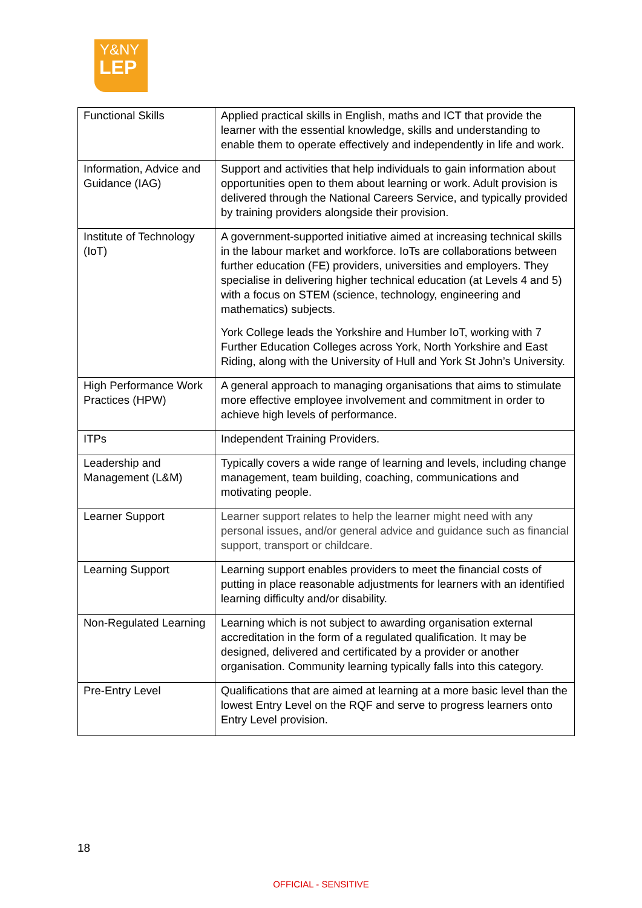Y&NY
LEP
| Functional Skills | Applied practical skills in English, maths and ICT that provide the learner with the essential knowledge, skills and understanding to enable them to operate effectively and independently in life and work. |
| Information, Advice and Guidance (IAG) | Support and activities that help individuals to gain information about opportunities open to them about learning or work. Adult provision is delivered through the National Careers Service, and typically provided by training providers alongside their provision. |
| Institute of Technology (IoT) | A government-supported initiative aimed at increasing technical skills in the labour market and workforce. IoTs are collaborations between further education (FE) providers, universities and employers. They specialise in delivering higher technical education (at Levels 4 and 5) with a focus on STEM (science, technology, engineering and mathematics) subjects. York College leads the Yorkshire and Humber IoT, working with 7 Further Education Colleges across York, North Yorkshire and East Riding, along with the University of Hull and York St John’s University. |
| High Performance Work Practices (HPW) | A general approach to managing organisations that aims to stimulate more effective employee involvement and commitment in order to achieve high levels of performance. |
| ITPs | Independent Training Providers. |
| Leadership and Management (L&M) | Typically covers a wide range of learning and levels, including change management, team building, coaching, communications and motivating people. |
| Learner Support | Learner support relates to help the learner might need with any personal issues, and/or general advice and guidance such as financial support, transport or childcare. |
| Learning Support | Learning support enables providers to meet the financial costs of putting in place reasonable adjustments for learners with an identified learning difficulty and/or disability. |
| Non-Regulated Learning | Learning which is not subject to awarding organisation external accreditation in the form of a regulated qualification. It may be designed, delivered and certificated by a provider or another organisation. Community learning typically falls into this category. |
| Pre-Entry Level | Qualifications that are aimed at learning at a more basic level than the lowest Entry Level on the RQF and serve to progress learners onto Entry Level provision. |
18
OFFICIAL - SENSITIVE